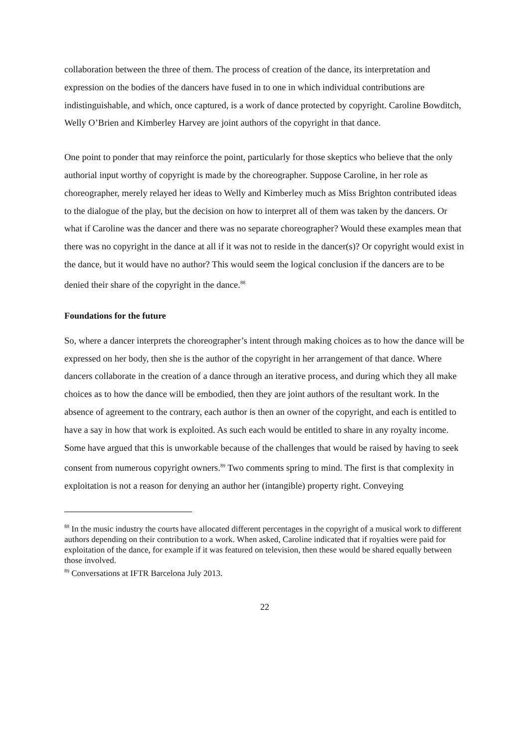collaboration between the three of them. The process of creation of the dance, its interpretation and expression on the bodies of the dancers have fused in to one in which individual contributions are indistinguishable, and which, once captured, is a work of dance protected by copyright. Caroline Bowditch, Welly O’Brien and Kimberley Harvey are joint authors of the copyright in that dance.
One point to ponder that may reinforce the point, particularly for those skeptics who believe that the only authorial input worthy of copyright is made by the choreographer. Suppose Caroline, in her role as choreographer, merely relayed her ideas to Welly and Kimberley much as Miss Brighton contributed ideas to the dialogue of the play, but the decision on how to interpret all of them was taken by the dancers. Or what if Caroline was the dancer and there was no separate choreographer? Would these examples mean that there was no copyright in the dance at all if it was not to reside in the dancer(s)? Or copyright would exist in the dance, but it would have no author? This would seem the logical conclusion if the dancers are to be denied their share of the copyright in the dance.<sup>88</sup>
Foundations for the future
So, where a dancer interprets the choreographer’s intent through making choices as to how the dance will be expressed on her body, then she is the author of the copyright in her arrangement of that dance. Where dancers collaborate in the creation of a dance through an iterative process, and during which they all make choices as to how the dance will be embodied, then they are joint authors of the resultant work. In the absence of agreement to the contrary, each author is then an owner of the copyright, and each is entitled to have a say in how that work is exploited. As such each would be entitled to share in any royalty income. Some have argued that this is unworkable because of the challenges that would be raised by having to seek consent from numerous copyright owners.<sup>89</sup> Two comments spring to mind. The first is that complexity in exploitation is not a reason for denying an author her (intangible) property right. Conveying
<sup>88</sup> In the music industry the courts have allocated different percentages in the copyright of a musical work to different authors depending on their contribution to a work. When asked, Caroline indicated that if royalties were paid for exploitation of the dance, for example if it was featured on television, then these would be shared equally between those involved.
<sup>89</sup> Conversations at IFTR Barcelona July 2013.
22